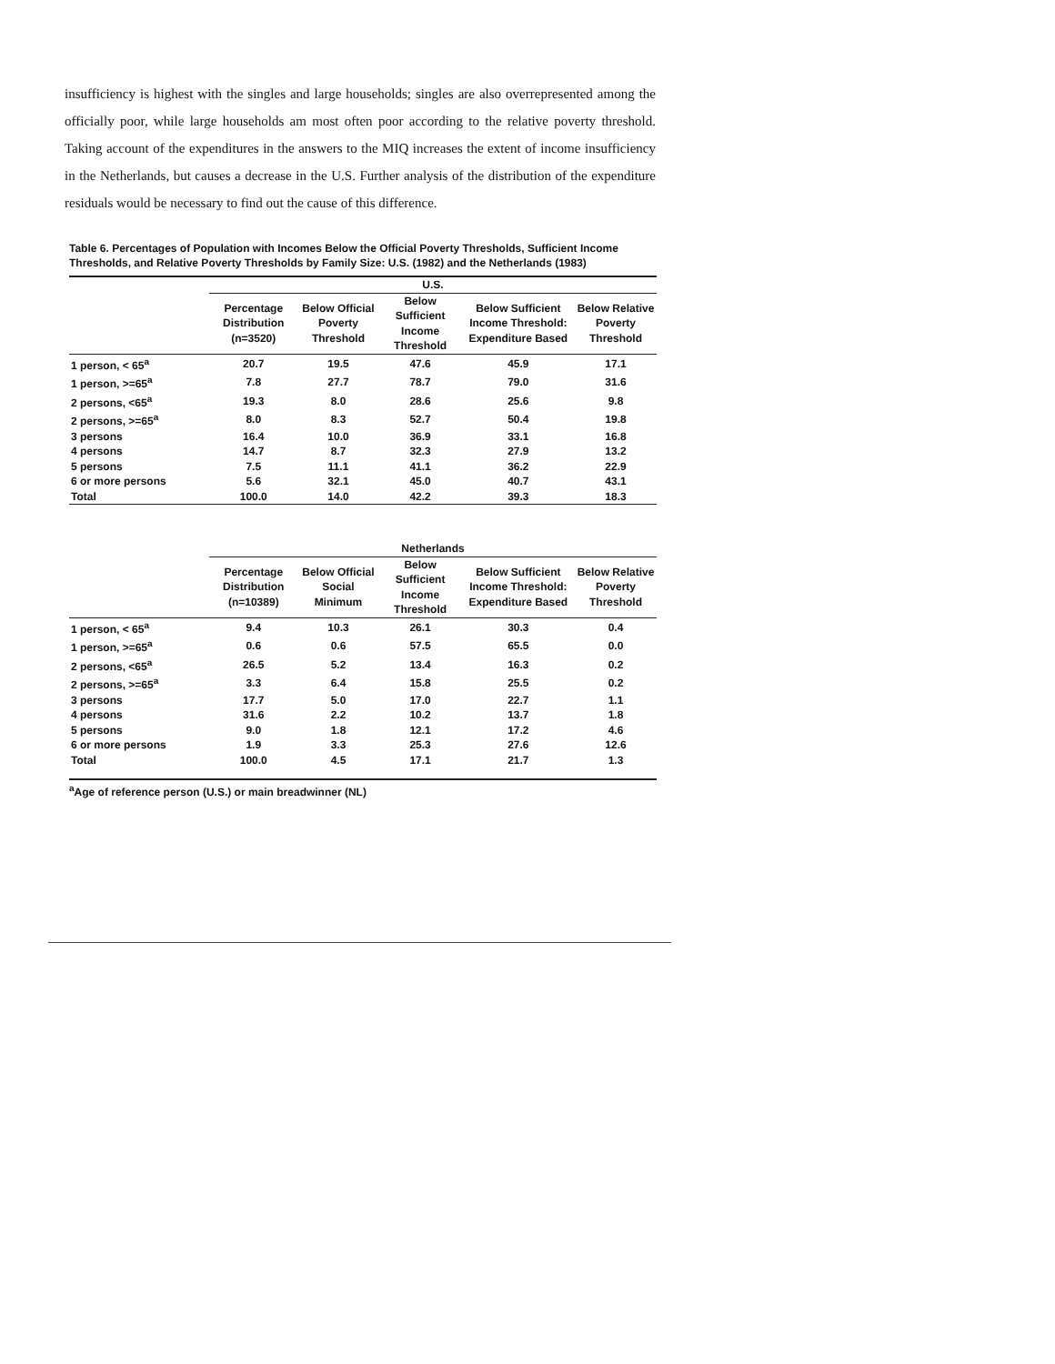insufficiency is highest with the singles and large households; singles are also overrepresented among the officially poor, while large households am most often poor according to the relative poverty threshold. Taking account of the expenditures in the answers to the MIQ increases the extent of income insufficiency in the Netherlands, but causes a decrease in the U.S. Further analysis of the distribution of the expenditure residuals would be necessary to find out the cause of this difference.
Table 6. Percentages of Population with Incomes Below the Official Poverty Thresholds, Sufficient Income Thresholds, and Relative Poverty Thresholds by Family Size: U.S. (1982) and the Netherlands (1983)
| | U.S. | | | | |
| --- | --- | --- | --- | --- | --- |
| | Percentage Distribution (n=3520) | Below Official Poverty Threshold | Below Sufficient Income Threshold | Below Sufficient Income Threshold: Expenditure Based | Below Relative Poverty Threshold |
| 1 person, < 65<sup>a</sup> | 20.7 | 19.5 | 47.6 | 45.9 | 17.1 |
| 1 person, >=65<sup>a</sup> | 7.8 | 27.7 | 78.7 | 79.0 | 31.6 |
| 2 persons, <65<sup>a</sup> | 19.3 | 8.0 | 28.6 | 25.6 | 9.8 |
| 2 persons, >=65<sup>a</sup> | 8.0 | 8.3 | 52.7 | 50.4 | 19.8 |
| 3 persons | 16.4 | 10.0 | 36.9 | 33.1 | 16.8 |
| 4 persons | 14.7 | 8.7 | 32.3 | 27.9 | 13.2 |
| 5 persons | 7.5 | 11.1 | 41.1 | 36.2 | 22.9 |
| 6 or more persons | 5.6 | 32.1 | 45.0 | 40.7 | 43.1 |
| Total | 100.0 | 14.0 | 42.2 | 39.3 | 18.3 |
| | Netherlands | | | | |
| | Percentage Distribution (n=10389) | Below Official Social Minimum | Below Sufficient Income Threshold | Below Sufficient Income Threshold: Expenditure Based | Below Relative Poverty Threshold |
| 1 person, < 65<sup>a</sup> | 9.4 | 10.3 | 26.1 | 30.3 | 0.4 |
| 1 person, >=65<sup>a</sup> | 0.6 | 0.6 | 57.5 | 65.5 | 0.0 |
| 2 persons, <65<sup>a</sup> | 26.5 | 5.2 | 13.4 | 16.3 | 0.2 |
| 2 persons, >=65<sup>a</sup> | 3.3 | 6.4 | 15.8 | 25.5 | 0.2 |
| 3 persons | 17.7 | 5.0 | 17.0 | 22.7 | 1.1 |
| 4 persons | 31.6 | 2.2 | 10.2 | 13.7 | 1.8 |
| 5 persons | 9.0 | 1.8 | 12.1 | 17.2 | 4.6 |
| 6 or more persons | 1.9 | 3.3 | 25.3 | 27.6 | 12.6 |
| Total | 100.0 | 4.5 | 17.1 | 21.7 | 1.3 |
<sup>a</sup> Age of reference person (U.S.) or main breadwinner (NL)